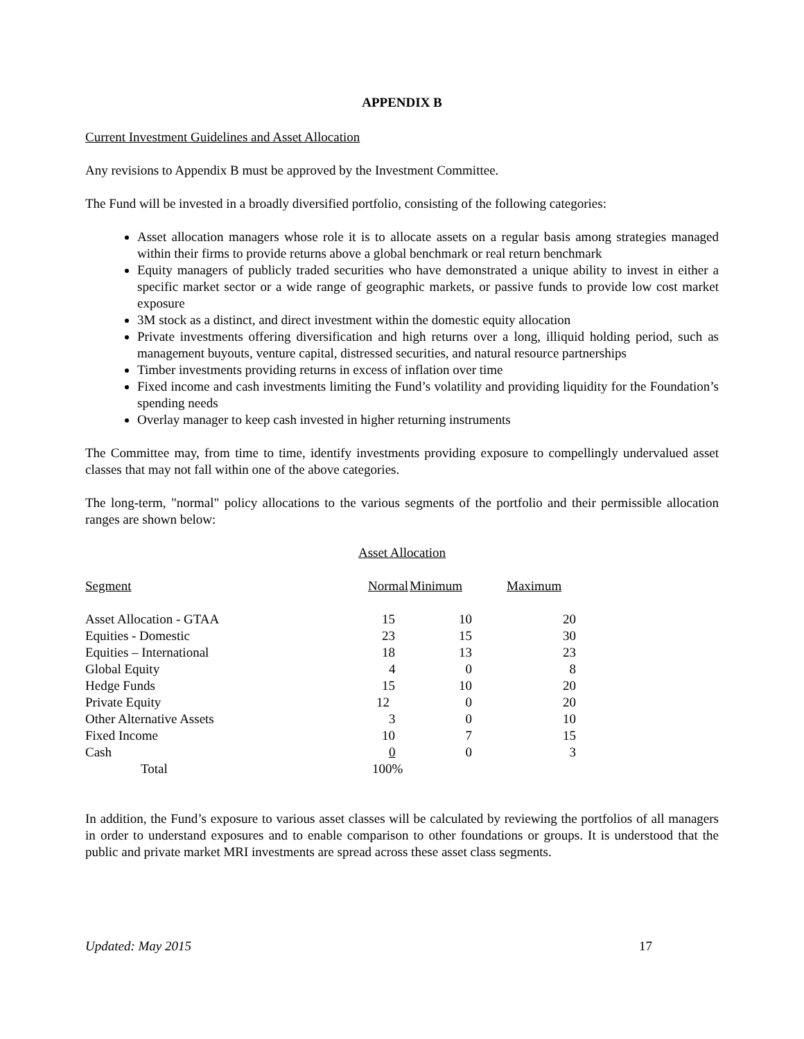APPENDIX B
Current Investment Guidelines and Asset Allocation
Any revisions to Appendix B must be approved by the Investment Committee.
The Fund will be invested in a broadly diversified portfolio, consisting of the following categories:
Asset allocation managers whose role it is to allocate assets on a regular basis among strategies managed within their firms to provide returns above a global benchmark or real return benchmark
Equity managers of publicly traded securities who have demonstrated a unique ability to invest in either a specific market sector or a wide range of geographic markets, or passive funds to provide low cost market exposure
3M stock as a distinct, and direct investment within the domestic equity allocation
Private investments offering diversification and high returns over a long, illiquid holding period, such as management buyouts, venture capital, distressed securities, and natural resource partnerships
Timber investments providing returns in excess of inflation over time
Fixed income and cash investments limiting the Fund’s volatility and providing liquidity for the Foundation’s spending needs
Overlay manager to keep cash invested in higher returning instruments
The Committee may, from time to time, identify investments providing exposure to compellingly undervalued asset classes that may not fall within one of the above categories.
The long-term, "normal" policy allocations to the various segments of the portfolio and their permissible allocation ranges are shown below:
Asset Allocation
| Segment | Normal | Minimum | Maximum |
| --- | --- | --- | --- |
| Asset Allocation - GTAA | 15 | 10 | 20 |
| Equities - Domestic | 23 | 15 | 30 |
| Equities – International | 18 | 13 | 23 |
| Global Equity | 4 | 0 | 8 |
| Hedge Funds | 15 | 10 | 20 |
| Private Equity | 12 | 0 | 20 |
| Other Alternative Assets | 3 | 0 | 10 |
| Fixed Income | 10 | 7 | 15 |
| Cash | 0 | 0 | 3 |
| Total | 100% | | |
In addition, the Fund’s exposure to various asset classes will be calculated by reviewing the portfolios of all managers in order to understand exposures and to enable comparison to other foundations or groups. It is understood that the public and private market MRI investments are spread across these asset class segments.
Updated: May 2015 17